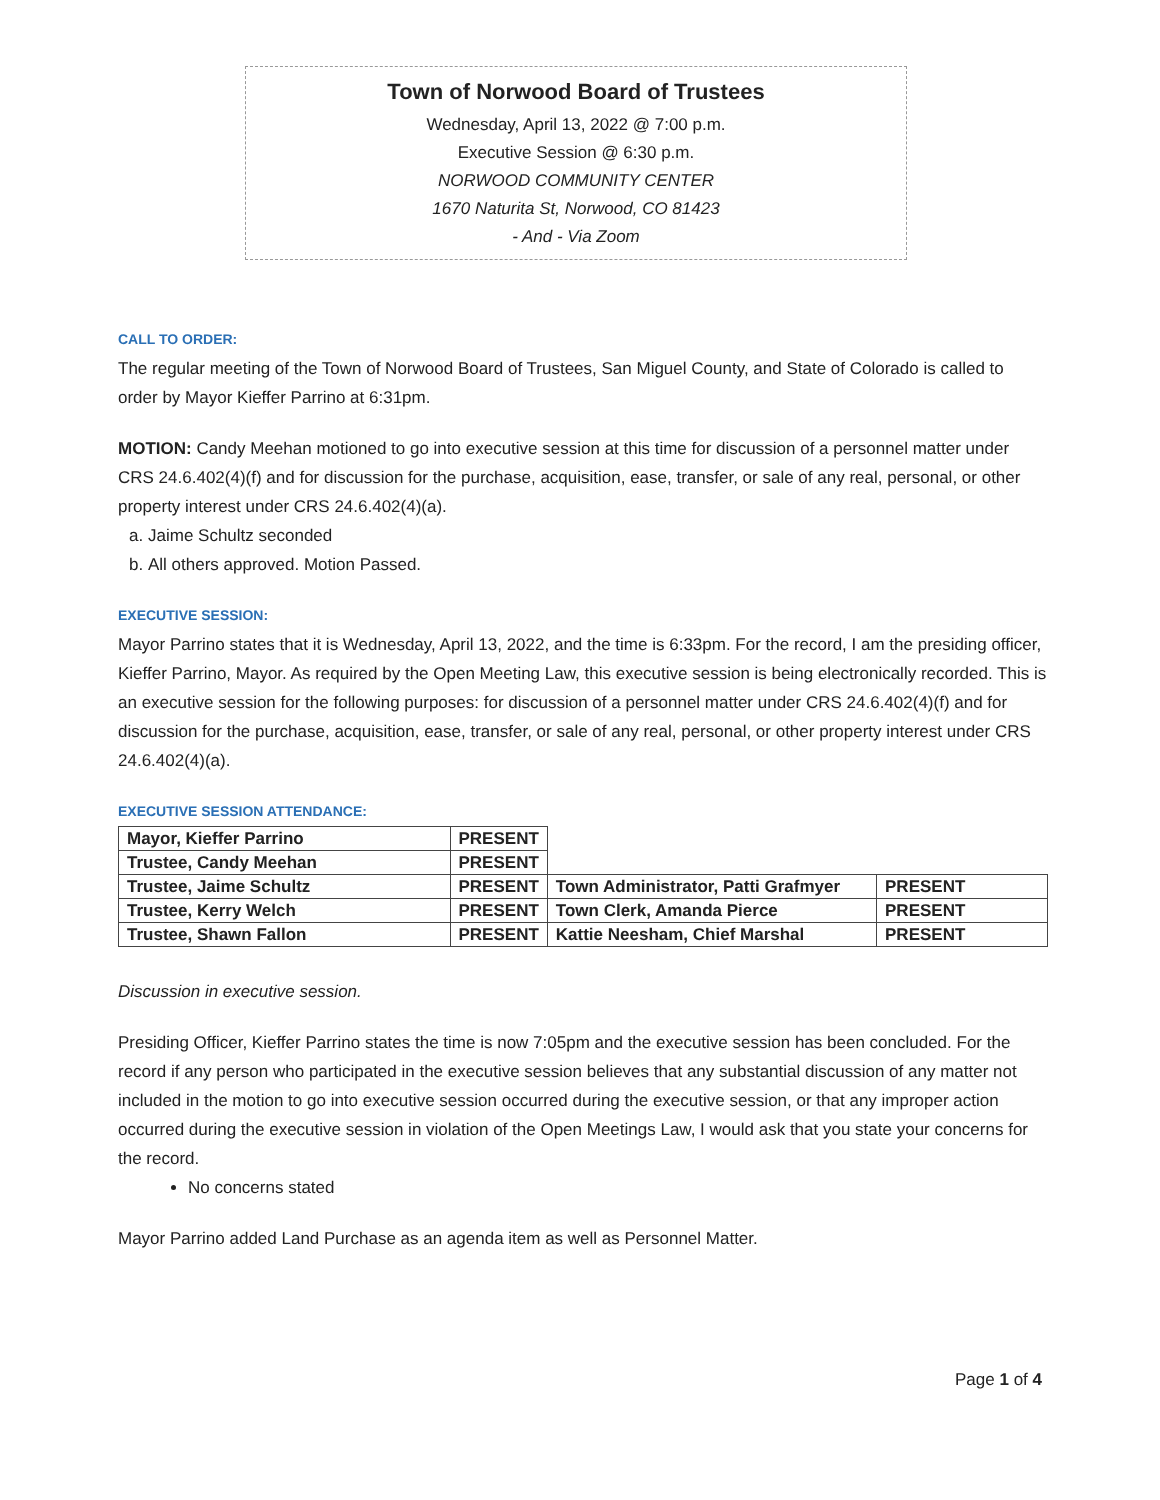Town of Norwood Board of Trustees
Wednesday, April 13, 2022 @ 7:00 p.m.
Executive Session @ 6:30 p.m.
NORWOOD COMMUNITY CENTER
1670 Naturita St, Norwood, CO 81423
- And - Via Zoom
CALL TO ORDER:
The regular meeting of the Town of Norwood Board of Trustees, San Miguel County, and State of Colorado is called to order by Mayor Kieffer Parrino at 6:31pm.
MOTION: Candy Meehan motioned to go into executive session at this time for discussion of a personnel matter under CRS 24.6.402(4)(f) and for discussion for the purchase, acquisition, ease, transfer, or sale of any real, personal, or other property interest under CRS 24.6.402(4)(a).
a. Jaime Schultz seconded
b. All others approved. Motion Passed.
EXECUTIVE SESSION:
Mayor Parrino states that it is Wednesday, April 13, 2022, and the time is 6:33pm. For the record, I am the presiding officer, Kieffer Parrino, Mayor. As required by the Open Meeting Law, this executive session is being electronically recorded. This is an executive session for the following purposes: for discussion of a personnel matter under CRS 24.6.402(4)(f) and for discussion for the purchase, acquisition, ease, transfer, or sale of any real, personal, or other property interest under CRS 24.6.402(4)(a).
EXECUTIVE SESSION ATTENDANCE:
| Mayor, Kieffer Parrino | PRESENT | | |
| Trustee, Candy Meehan | PRESENT | | |
| Trustee, Jaime Schultz | PRESENT | Town Administrator, Patti Grafmyer | PRESENT |
| Trustee, Kerry Welch | PRESENT | Town Clerk, Amanda Pierce | PRESENT |
| Trustee, Shawn Fallon | PRESENT | Kattie Neesham, Chief Marshal | PRESENT |
Discussion in executive session.
Presiding Officer, Kieffer Parrino states the time is now 7:05pm and the executive session has been concluded. For the record if any person who participated in the executive session believes that any substantial discussion of any matter not included in the motion to go into executive session occurred during the executive session, or that any improper action occurred during the executive session in violation of the Open Meetings Law, I would ask that you state your concerns for the record.
No concerns stated
Mayor Parrino added Land Purchase as an agenda item as well as Personnel Matter.
Page 1 of 4